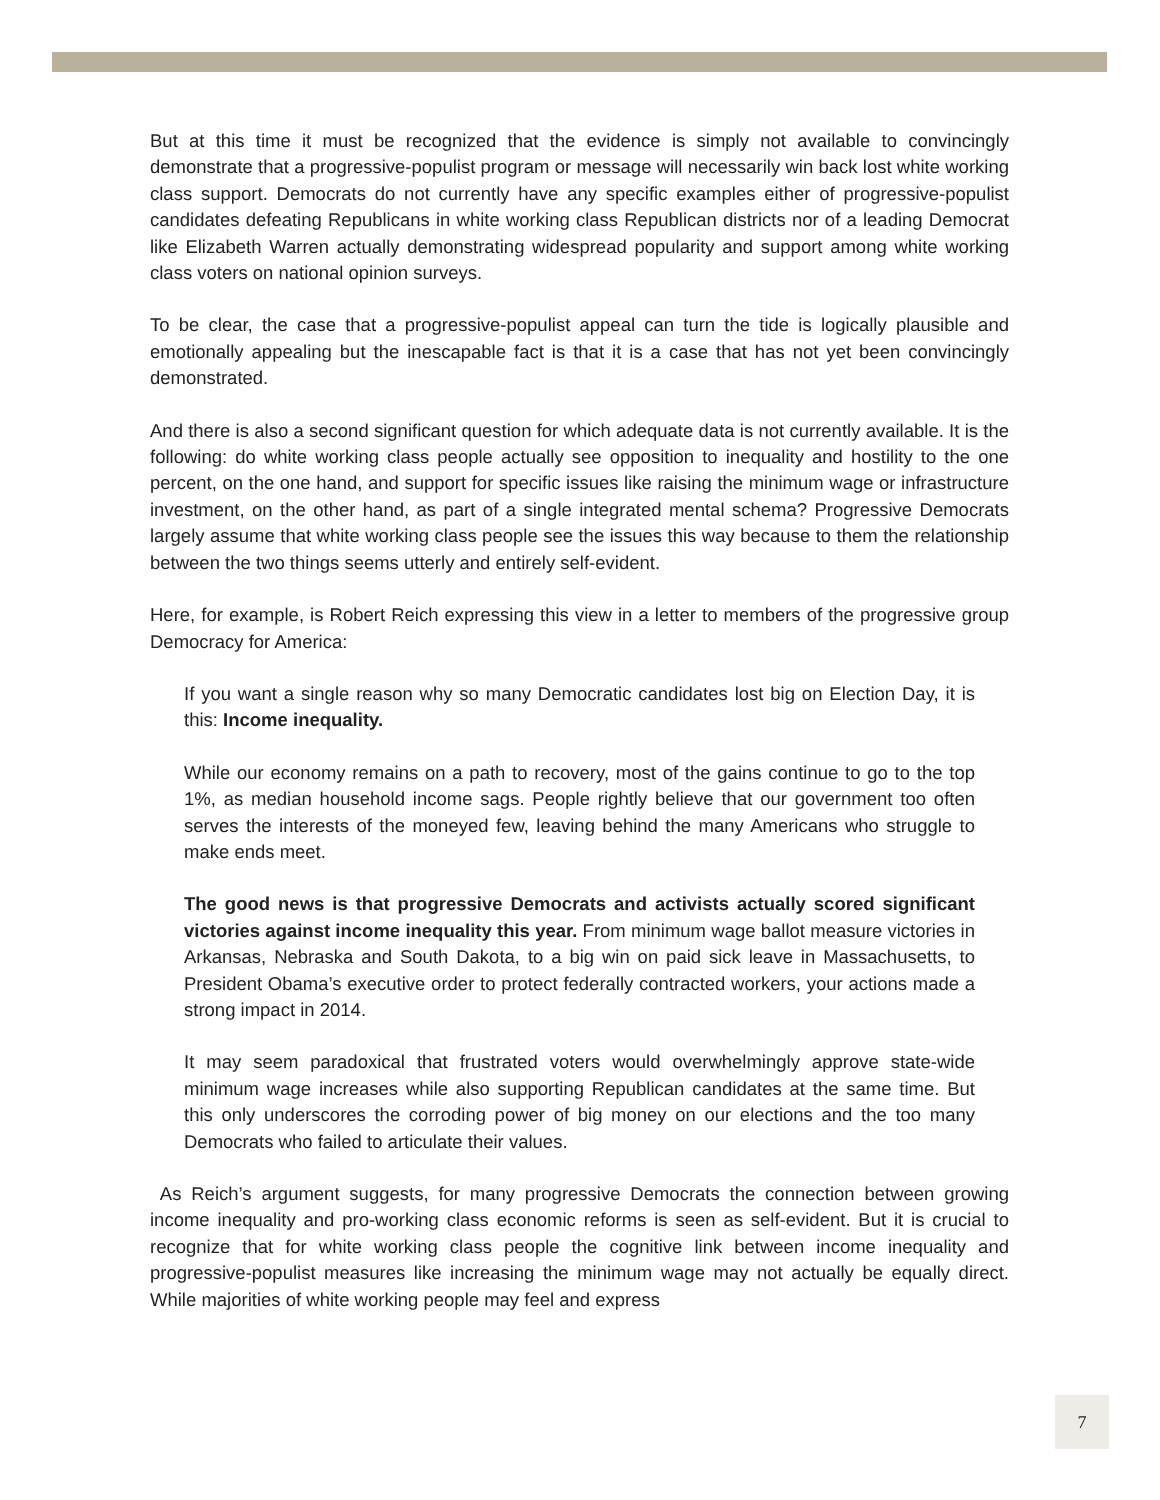But at this time it must be recognized that the evidence is simply not available to convincingly demonstrate that a progressive-populist program or message will necessarily win back lost white working class support. Democrats do not currently have any specific examples either of progressive-populist candidates defeating Republicans in white working class Republican districts nor of a leading Democrat like Elizabeth Warren actually demonstrating widespread popularity and support among white working class voters on national opinion surveys.
To be clear, the case that a progressive-populist appeal can turn the tide is logically plausible and emotionally appealing but the inescapable fact is that it is a case that has not yet been convincingly demonstrated.
And there is also a second significant question for which adequate data is not currently available. It is the following: do white working class people actually see opposition to inequality and hostility to the one percent, on the one hand, and support for specific issues like raising the minimum wage or infrastructure investment, on the other hand, as part of a single integrated mental schema? Progressive Democrats largely assume that white working class people see the issues this way because to them the relationship between the two things seems utterly and entirely self-evident.
Here, for example, is Robert Reich expressing this view in a letter to members of the progressive group Democracy for America:
If you want a single reason why so many Democratic candidates lost big on Election Day, it is this: Income inequality.
While our economy remains on a path to recovery, most of the gains continue to go to the top 1%, as median household income sags. People rightly believe that our government too often serves the interests of the moneyed few, leaving behind the many Americans who struggle to make ends meet.
The good news is that progressive Democrats and activists actually scored significant victories against income inequality this year. From minimum wage ballot measure victories in Arkansas, Nebraska and South Dakota, to a big win on paid sick leave in Massachusetts, to President Obama’s executive order to protect federally contracted workers, your actions made a strong impact in 2014.
It may seem paradoxical that frustrated voters would overwhelmingly approve state-wide minimum wage increases while also supporting Republican candidates at the same time. But this only underscores the corroding power of big money on our elections and the too many Democrats who failed to articulate their values.
As Reich’s argument suggests, for many progressive Democrats the connection between growing income inequality and pro-working class economic reforms is seen as self-evident. But it is crucial to recognize that for white working class people the cognitive link between income inequality and progressive-populist measures like increasing the minimum wage may not actually be equally direct. While majorities of white working people may feel and express
7